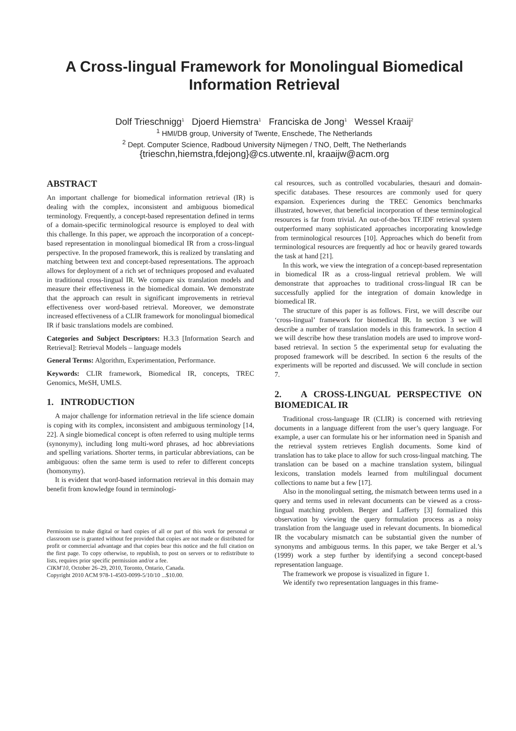A Cross-lingual Framework for Monolingual Biomedical Information Retrieval
Dolf Trieschnigg<sup>1</sup> Djoerd Hiemstra<sup>1</sup> Franciska de Jong<sup>1</sup> Wessel Kraaij<sup>2</sup>
<sup>1</sup> HMI/DB group, University of Twente, Enschede, The Netherlands
<sup>2</sup> Dept. Computer Science, Radboud University Nijmegen / TNO, Delft, The Netherlands
{trieschn,hiemstra,fdejong}@cs.utwente.nl, kraaijw@acm.org
ABSTRACT
An important challenge for biomedical information retrieval (IR) is dealing with the complex, inconsistent and ambiguous biomedical terminology. Frequently, a concept-based representation defined in terms of a domain-specific terminological resource is employed to deal with this challenge. In this paper, we approach the incorporation of a concept-based representation in monolingual biomedical IR from a cross-lingual perspective. In the proposed framework, this is realized by translating and matching between text and concept-based representations. The approach allows for deployment of a rich set of techniques proposed and evaluated in traditional cross-lingual IR. We compare six translation models and measure their effectiveness in the biomedical domain. We demonstrate that the approach can result in significant improvements in retrieval effectiveness over word-based retrieval. Moreover, we demonstrate increased effectiveness of a CLIR framework for monolingual biomedical IR if basic translations models are combined.
Categories and Subject Descriptors: H.3.3 [Information Search and Retrieval]: Retrieval Models – language models
General Terms: Algorithm, Experimentation, Performance.
Keywords: CLIR framework, Biomedical IR, concepts, TREC Genomics, MeSH, UMLS.
1. INTRODUCTION
A major challenge for information retrieval in the life science domain is coping with its complex, inconsistent and ambiguous terminology [14, 22]. A single biomedical concept is often referred to using multiple terms (synonymy), including long multi-word phrases, ad hoc abbreviations and spelling variations. Shorter terms, in particular abbreviations, can be ambiguous: often the same term is used to refer to different concepts (homonymy).
It is evident that word-based information retrieval in this domain may benefit from knowledge found in terminologi-
Permission to make digital or hard copies of all or part of this work for personal or classroom use is granted without fee provided that copies are not made or distributed for profit or commercial advantage and that copies bear this notice and the full citation on the first page. To copy otherwise, to republish, to post on servers or to redistribute to lists, requires prior specific permission and/or a fee.
CIKM'10, October 26–29, 2010, Toronto, Ontario, Canada.
Copyright 2010 ACM 978-1-4503-0099-5/10/10 ...$10.00.
cal resources, such as controlled vocabularies, thesauri and domain-specific databases. These resources are commonly used for query expansion. Experiences during the TREC Genomics benchmarks illustrated, however, that beneficial incorporation of these terminological resources is far from trivial. An out-of-the-box TF.IDF retrieval system outperformed many sophisticated approaches incorporating knowledge from terminological resources [10]. Approaches which do benefit from terminological resources are frequently ad hoc or heavily geared towards the task at hand [21].
In this work, we view the integration of a concept-based representation in biomedical IR as a cross-lingual retrieval problem. We will demonstrate that approaches to traditional cross-lingual IR can be successfully applied for the integration of domain knowledge in biomedical IR.
The structure of this paper is as follows. First, we will describe our ‘cross-lingual’ framework for biomedical IR. In section 3 we will describe a number of translation models in this framework. In section 4 we will describe how these translation models are used to improve word-based retrieval. In section 5 the experimental setup for evaluating the proposed framework will be described. In section 6 the results of the experiments will be reported and discussed. We will conclude in section 7.
2. A CROSS-LINGUAL PERSPECTIVE ON BIOMEDICAL IR
Traditional cross-language IR (CLIR) is concerned with retrieving documents in a language different from the user’s query language. For example, a user can formulate his or her information need in Spanish and the retrieval system retrieves English documents. Some kind of translation has to take place to allow for such cross-lingual matching. The translation can be based on a machine translation system, bilingual lexicons, translation models learned from multilingual document collections to name but a few [17].
Also in the monolingual setting, the mismatch between terms used in a query and terms used in relevant documents can be viewed as a cross-lingual matching problem. Berger and Lafferty [3] formalized this observation by viewing the query formulation process as a noisy translation from the language used in relevant documents. In biomedical IR the vocabulary mismatch can be substantial given the number of synonyms and ambiguous terms. In this paper, we take Berger et al.’s (1999) work a step further by identifying a second concept-based representation language.
The framework we propose is visualized in figure 1.
We identify two representation languages in this frame-